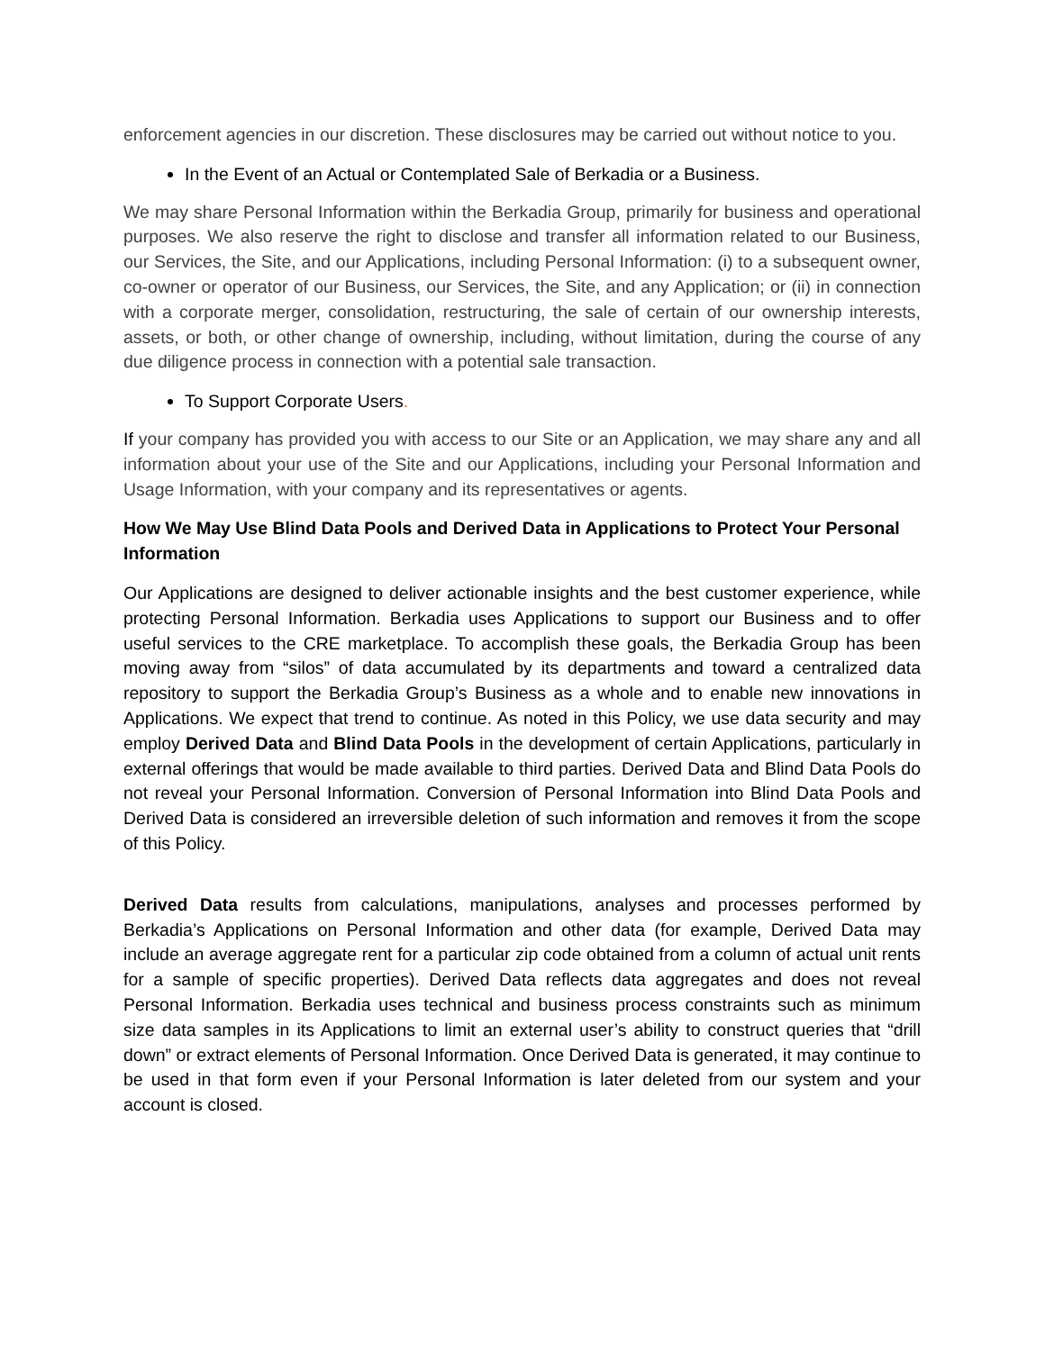enforcement agencies in our discretion. These disclosures may be carried out without notice to you.
In the Event of an Actual or Contemplated Sale of Berkadia or a Business.
We may share Personal Information within the Berkadia Group, primarily for business and operational purposes. We also reserve the right to disclose and transfer all information related to our Business, our Services, the Site, and our Applications, including Personal Information: (i) to a subsequent owner, co-owner or operator of our Business, our Services, the Site, and any Application; or (ii) in connection with a corporate merger, consolidation, restructuring, the sale of certain of our ownership interests, assets, or both, or other change of ownership, including, without limitation, during the course of any due diligence process in connection with a potential sale transaction.
To Support Corporate Users.
If your company has provided you with access to our Site or an Application, we may share any and all information about your use of the Site and our Applications, including your Personal Information and Usage Information, with your company and its representatives or agents.
How We May Use Blind Data Pools and Derived Data in Applications to Protect Your Personal Information
Our Applications are designed to deliver actionable insights and the best customer experience, while protecting Personal Information. Berkadia uses Applications to support our Business and to offer useful services to the CRE marketplace. To accomplish these goals, the Berkadia Group has been moving away from “silos” of data accumulated by its departments and toward a centralized data repository to support the Berkadia Group’s Business as a whole and to enable new innovations in Applications. We expect that trend to continue. As noted in this Policy, we use data security and may employ Derived Data and Blind Data Pools in the development of certain Applications, particularly in external offerings that would be made available to third parties. Derived Data and Blind Data Pools do not reveal your Personal Information. Conversion of Personal Information into Blind Data Pools and Derived Data is considered an irreversible deletion of such information and removes it from the scope of this Policy.
Derived Data results from calculations, manipulations, analyses and processes performed by Berkadia’s Applications on Personal Information and other data (for example, Derived Data may include an average aggregate rent for a particular zip code obtained from a column of actual unit rents for a sample of specific properties). Derived Data reflects data aggregates and does not reveal Personal Information. Berkadia uses technical and business process constraints such as minimum size data samples in its Applications to limit an external user’s ability to construct queries that “drill down” or extract elements of Personal Information. Once Derived Data is generated, it may continue to be used in that form even if your Personal Information is later deleted from our system and your account is closed.